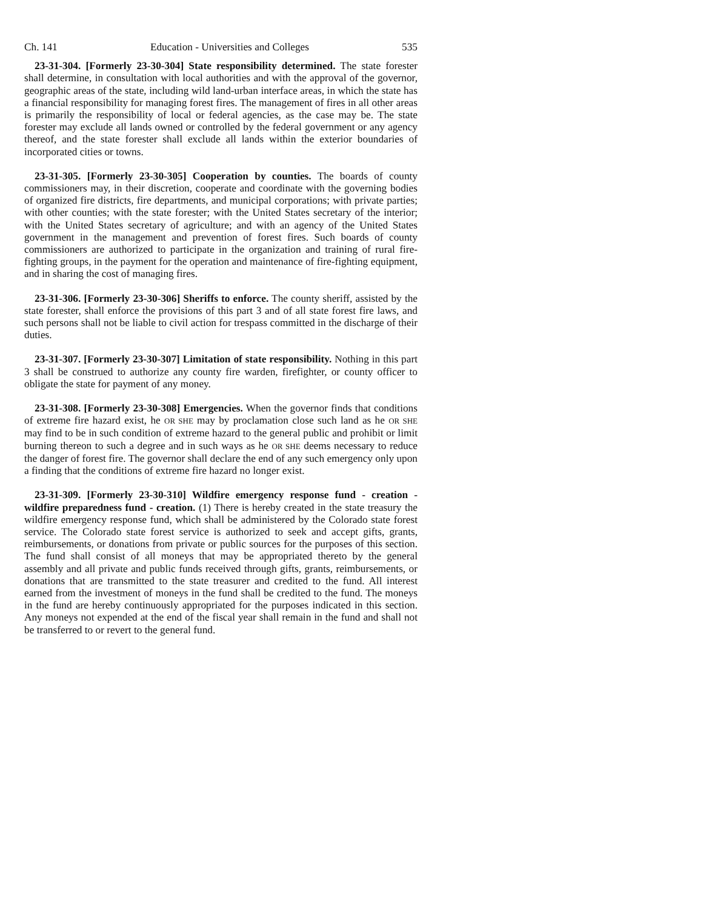Ch. 141 Education - Universities and Colleges 535
23-31-304. [Formerly 23-30-304] State responsibility determined. The state forester shall determine, in consultation with local authorities and with the approval of the governor, geographic areas of the state, including wild land-urban interface areas, in which the state has a financial responsibility for managing forest fires. The management of fires in all other areas is primarily the responsibility of local or federal agencies, as the case may be. The state forester may exclude all lands owned or controlled by the federal government or any agency thereof, and the state forester shall exclude all lands within the exterior boundaries of incorporated cities or towns.
23-31-305. [Formerly 23-30-305] Cooperation by counties. The boards of county commissioners may, in their discretion, cooperate and coordinate with the governing bodies of organized fire districts, fire departments, and municipal corporations; with private parties; with other counties; with the state forester; with the United States secretary of the interior; with the United States secretary of agriculture; and with an agency of the United States government in the management and prevention of forest fires. Such boards of county commissioners are authorized to participate in the organization and training of rural fire-fighting groups, in the payment for the operation and maintenance of fire-fighting equipment, and in sharing the cost of managing fires.
23-31-306. [Formerly 23-30-306] Sheriffs to enforce. The county sheriff, assisted by the state forester, shall enforce the provisions of this part 3 and of all state forest fire laws, and such persons shall not be liable to civil action for trespass committed in the discharge of their duties.
23-31-307. [Formerly 23-30-307] Limitation of state responsibility. Nothing in this part 3 shall be construed to authorize any county fire warden, firefighter, or county officer to obligate the state for payment of any money.
23-31-308. [Formerly 23-30-308] Emergencies. When the governor finds that conditions of extreme fire hazard exist, he OR SHE may by proclamation close such land as he OR SHE may find to be in such condition of extreme hazard to the general public and prohibit or limit burning thereon to such a degree and in such ways as he OR SHE deems necessary to reduce the danger of forest fire. The governor shall declare the end of any such emergency only upon a finding that the conditions of extreme fire hazard no longer exist.
23-31-309. [Formerly 23-30-310] Wildfire emergency response fund - creation - wildfire preparedness fund - creation. (1) There is hereby created in the state treasury the wildfire emergency response fund, which shall be administered by the Colorado state forest service. The Colorado state forest service is authorized to seek and accept gifts, grants, reimbursements, or donations from private or public sources for the purposes of this section. The fund shall consist of all moneys that may be appropriated thereto by the general assembly and all private and public funds received through gifts, grants, reimbursements, or donations that are transmitted to the state treasurer and credited to the fund. All interest earned from the investment of moneys in the fund shall be credited to the fund. The moneys in the fund are hereby continuously appropriated for the purposes indicated in this section. Any moneys not expended at the end of the fiscal year shall remain in the fund and shall not be transferred to or revert to the general fund.